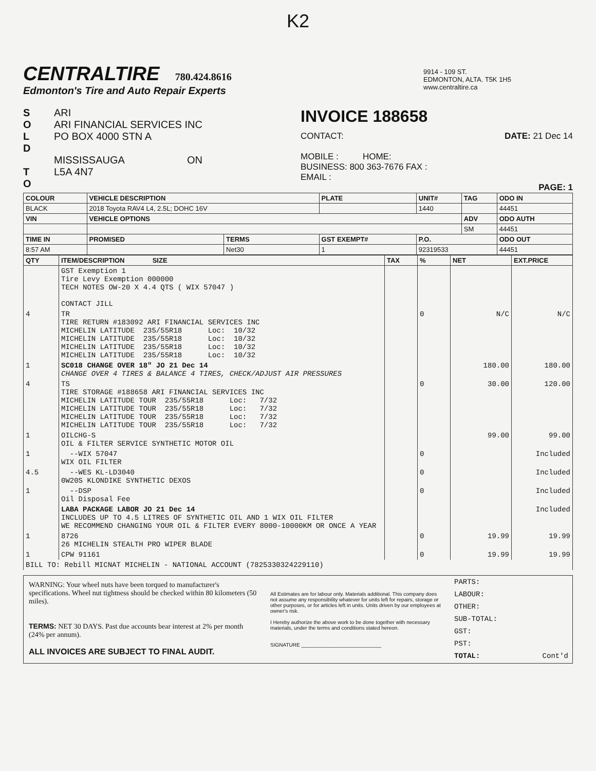K2
CENTRALTIRE 780.424.8616
Edmonton's Tire and Auto Repair Experts
9914 - 109 ST.
EDMONTON, ALTA. T5K 1H5
www.centraltire.ca
S
O
L
D
T
O
ARI
ARI FINANCIAL SERVICES INC
PO BOX 4000 STN A
MISSISSAUGA ON
L5A 4N7
INVOICE 188658
CONTACT: DATE: 21 Dec 14
MOBILE : HOME:
BUSINESS: 800 363-7676 FAX :
EMAIL :
PAGE: 1
| COLOUR | VEHICLE DESCRIPTION | | | PLATE | UNIT# | TAG | ODO IN |
| --- | --- | --- | --- | --- | --- | --- | --- |
| BLACK | 2018 Toyota RAV4 L4, 2.5L; DOHC 16V | | | | 1440 | | 44451 |
| VIN | VEHICLE OPTIONS | | | | | ADV | ODO AUTH |
| | | | | | | SM | 44451 |
| TIME IN | PROMISED | TERMS | GST EXEMPT# | | P.O. | | ODO OUT |
| 8:57 AM | | Net30 | 1 | | 92319533 | | 44451 |
| QTY | ITEM/DESCRIPTION SIZE | TAX | % | NET | EXT.PRICE |
| --- | --- | --- | --- | --- | --- |
| | GST Exemption 1 Tire Levy Exemption 000000 TECH NOTES OW-20 X 4.4 QTS ( WIX 57047 ) CONTACT JILL | | | | |
| 4 | TR TIRE RETURN #183092 ARI FINANCIAL SERVICES INC MICHELIN LATITUDE 235/55R18 Loc: 10/32 MICHELIN LATITUDE 235/55R18 Loc: 10/32 MICHELIN LATITUDE 235/55R18 Loc: 10/32 MICHELIN LATITUDE 235/55R18 Loc: 10/32 | | 0 | N/C | N/C |
| 1 | SC018 CHANGE OVER 18" JO 21 Dec 14 CHANGE OVER 4 TIRES & BALANCE 4 TIRES, CHECK/ADJUST AIR PRESSURES | | | 180.00 | 180.00 |
| 4 | TS TIRE STORAGE #188658 ARI FINANCIAL SERVICES INC MICHELIN LATITUDE TOUR 235/55R18 Loc: 7/32 MICHELIN LATITUDE TOUR 235/55R18 Loc: 7/32 MICHELIN LATITUDE TOUR 235/55R18 Loc: 7/32 MICHELIN LATITUDE TOUR 235/55R18 Loc: 7/32 | | 0 | 30.00 | 120.00 |
| 1 | OILCHG-S OIL & FILTER SERVICE SYNTHETIC MOTOR OIL | | | 99.00 | 99.00 |
| 1 | --WIX 57047 WIX OIL FILTER | | 0 | | Included |
| 4.5 | --WES KL-LD3040 0W20S KLONDIKE SYNTHETIC DEXOS | | 0 | | Included |
| 1 | --DSP Oil Disposal Fee | | 0 | | Included |
| | LABA PACKAGE LABOR JO 21 Dec 14 INCLUDES UP TO 4.5 LITRES OF SYNTHETIC OIL AND 1 WIX OIL FILTER WE RECOMMEND CHANGING YOUR OIL & FILTER EVERY 8000-10000KM OR ONCE A YEAR | | | | Included |
| 1 | 8726 26 MICHELIN STEALTH PRO WIPER BLADE | | 0 | 19.99 | 19.99 |
| 1 | CPW 91161 | | 0 | 19.99 | 19.99 |
| BILL TO: Rebill MICNAT MICHELIN - NATIONAL ACCOUNT (7825330324229110) | | | | | |
WARNING: Your wheel nuts have been torqued to manufacturer's specifications. Wheel nut tightness should be checked within 80 kilometers (50 miles).
TERMS: NET 30 DAYS. Past due accounts bear interest at 2% per month (24% per annum).
ALL INVOICES ARE SUBJECT TO FINAL AUDIT.
All Estimates are for labour only. Materials additional. This company does not assume any responsibility whatever for units left for repairs, storage or other purposes, or for articles left in units. Units driven by our employees at owner's risk.
I Hereby authorize the above work to be done together with necessary materials, under the terms and conditions stated hereon.
SIGNATURE ____________________________
PARTS:
LABOUR:
OTHER:
SUB-TOTAL:
GST:
PST:
TOTAL: Cont'd